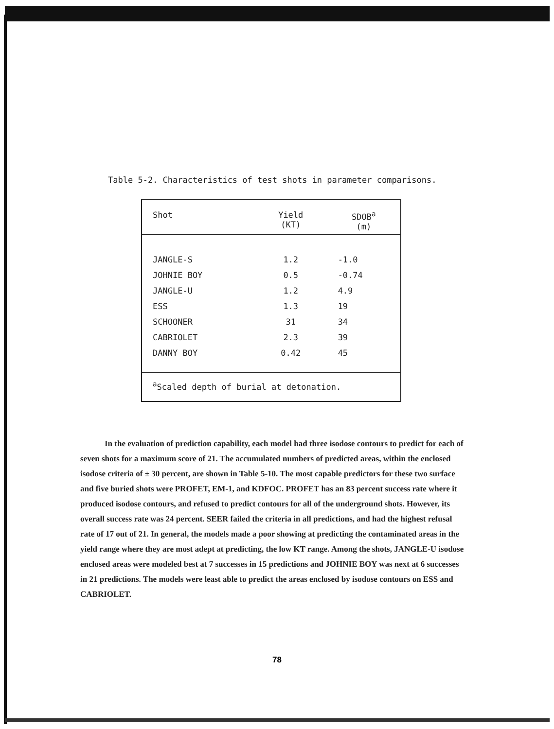Table 5-2. Characteristics of test shots in parameter comparisons.
| Shot | Yield (KT) | SDOB<sup>a</sup> (m) |
| --- | --- | --- |
| JANGLE-S | 1.2 | -1.0 |
| JOHNIE BOY | 0.5 | -0.74 |
| JANGLE-U | 1.2 | 4.9 |
| ESS | 1.3 | 19 |
| SCHOONER | 31 | 34 |
| CABRIOLET | 2.3 | 39 |
| DANNY BOY | 0.42 | 45 |
| <sup>a</sup> Scaled depth of burial at detonation. | | |
In the evaluation of prediction capability, each model had three isodose contours to predict for each of seven shots for a maximum score of 21. The accumulated numbers of predicted areas, within the enclosed isodose criteria of ± 30 percent, are shown in Table 5-10. The most capable predictors for these two surface and five buried shots were PROFET, EM-1, and KDFOC. PROFET has an 83 percent success rate where it produced isodose contours, and refused to predict contours for all of the underground shots. However, its overall success rate was 24 percent. SEER failed the criteria in all predictions, and had the highest refusal rate of 17 out of 21. In general, the models made a poor showing at predicting the contaminated areas in the yield range where they are most adept at predicting, the low KT range. Among the shots, JANGLE-U isodose enclosed areas were modeled best at 7 successes in 15 predictions and JOHNIE BOY was next at 6 successes in 21 predictions. The models were least able to predict the areas enclosed by isodose contours on ESS and CABRIOLET.
78